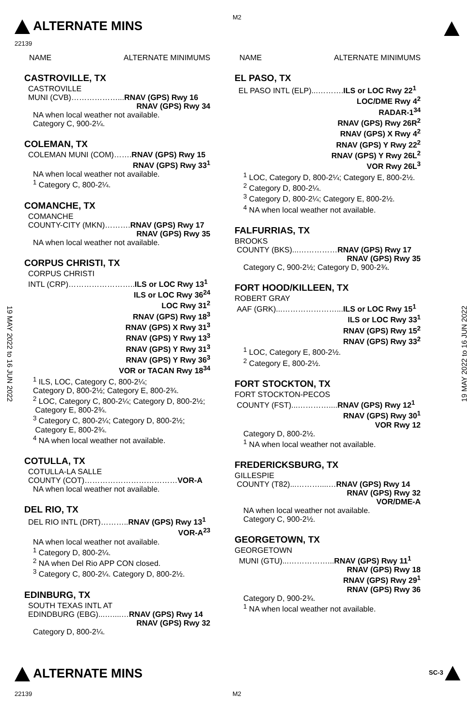M2
ALTERNATE MINS
22139
NAME ALTERNATE MINIMUMS
CASTROVILLE, TX
CASTROVILLE
MUNI (CVB)………………...RNAV (GPS) Rwy 16
RNAV (GPS) Rwy 34
NA when local weather not available.
Category C, 900-2¼.
COLEMAN, TX
COLEMAN MUNI (COM)…….RNAV (GPS) Rwy 15
RNAV (GPS) Rwy 33<sup>1</sup>
NA when local weather not available.
<sup>1</sup> Category C, 800-2¼.
COMANCHE, TX
COMANCHE
COUNTY-CITY (MKN)……….RNAV (GPS) Rwy 17
RNAV (GPS) Rwy 35
NA when local weather not available.
CORPUS CHRISTI, TX
CORPUS CHRISTI
INTL (CRP)……………………..ILS or LOC Rwy 13<sup>1</sup>
ILS or LOC Rwy 36<sup>24</sup>
LOC Rwy 31<sup>2</sup>
RNAV (GPS) Rwy 18<sup>3</sup>
RNAV (GPS) X Rwy 31<sup>3</sup>
RNAV (GPS) Y Rwy 13<sup>3</sup>
RNAV (GPS) Y Rwy 31<sup>3</sup>
RNAV (GPS) Y Rwy 36<sup>3</sup>
VOR or TACAN Rwy 18<sup>34</sup>
<sup>1</sup> ILS, LOC, Category C, 800-2¼;
Category D, 800-2½; Category E, 800-2¾.
<sup>2</sup> LOC, Category C, 800-2¼; Category D, 800-2½;
Category E, 800-2¾.
<sup>3</sup> Category C, 800-2¼; Category D, 800-2½;
Category E, 800-2¾.
<sup>4</sup> NA when local weather not available.
COTULLA, TX
COTULLA-LA SALLE
COUNTY (COT)………………………………VOR-A
NA when local weather not available.
DEL RIO, TX
DEL RIO INTL (DRT)………..RNAV (GPS) Rwy 13<sup>1</sup>
VOR-A<sup>23</sup>
NA when local weather not available.
<sup>1</sup> Category D, 800-2¼.
<sup>2</sup> NA when Del Rio APP CON closed.
<sup>3</sup> Category C, 800-2¼. Category D, 800-2½.
EDINBURG, TX
SOUTH TEXAS INTL AT
EDINDBURG (EBG)...…....…RNAV (GPS) Rwy 14
RNAV (GPS) Rwy 32
Category D, 800-2¼.
NAME ALTERNATE MINIMUMS
EL PASO, TX
EL PASO INTL (ELP)...……….ILS or LOC Rwy 22<sup>1</sup>
LOC/DME Rwy 4<sup>2</sup>
RADAR-1<sup>34</sup>
RNAV (GPS) Rwy 26R<sup>2</sup>
RNAV (GPS) X Rwy 4<sup>2</sup>
RNAV (GPS) Y Rwy 22<sup>2</sup>
RNAV (GPS) Y Rwy 26L<sup>2</sup>
VOR Rwy 26L<sup>3</sup>
<sup>1</sup> LOC, Category D, 800-2¼; Category E, 800-2½.
<sup>2</sup> Category D, 800-2¼.
<sup>3</sup> Category D, 800-2¼; Category E, 800-2½.
<sup>4</sup> NA when local weather not available.
FALFURRIAS, TX
BROOKS
COUNTY (BKS)...……………RNAV (GPS) Rwy 17
RNAV (GPS) Rwy 35
Category C, 900-2½; Category D, 900-2¾.
FORT HOOD/KILLEEN, TX
ROBERT GRAY
AAF (GRK)...…………………...ILS or LOC Rwy 15<sup>1</sup>
ILS or LOC Rwy 33<sup>1</sup>
RNAV (GPS) Rwy 15<sup>2</sup>
RNAV (GPS) Rwy 33<sup>2</sup>
<sup>1</sup> LOC, Category E, 800-2½.
<sup>2</sup> Category E, 800-2½.
FORT STOCKTON, TX
FORT STOCKTON-PECOS
COUNTY (FST)...…………....RNAV (GPS) Rwy 12<sup>1</sup>
RNAV (GPS) Rwy 30<sup>1</sup>
VOR Rwy 12
Category D, 800-2½.
<sup>1</sup> NA when local weather not available.
FREDERICKSBURG, TX
GILLESPIE
COUNTY (T82)...………....…RNAV (GPS) Rwy 14
RNAV (GPS) Rwy 32
VOR/DME-A
NA when local weather not available.
Category C, 900-2½.
GEORGETOWN, TX
GEORGETOWN
MUNI (GTU)...……………...RNAV (GPS) Rwy 11<sup>1</sup>
RNAV (GPS) Rwy 18
RNAV (GPS) Rwy 29<sup>1</sup>
RNAV (GPS) Rwy 36
Category D, 900-2¾.
<sup>1</sup> NA when local weather not available.
19 MAY 2022 to 16 JUN 2022
19 MAY 2022 to 16 JUN 2022
ALTERNATE MINS SC-3
22139 M2